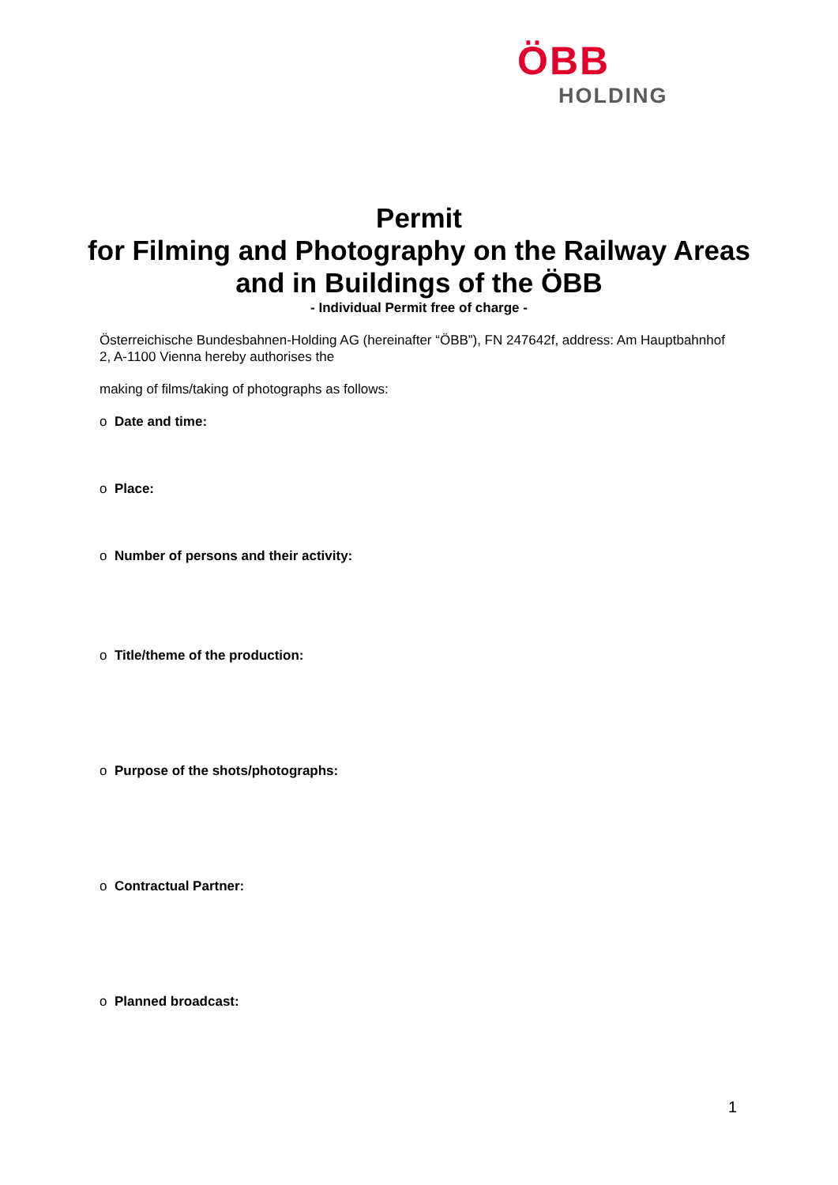ÖBB
HOLDING
Permit
for Filming and Photography on the Railway Areas and in Buildings of the ÖBB
- Individual Permit free of charge -
Österreichische Bundesbahnen-Holding AG (hereinafter “ÖBB”), FN 247642f, address: Am Hauptbahnhof 2, A-1100 Vienna hereby authorises the
making of films/taking of photographs as follows:
o Date and time:
o Place:
o Number of persons and their activity:
o Title/theme of the production:
o Purpose of the shots/photographs:
o Contractual Partner:
o Planned broadcast:
1